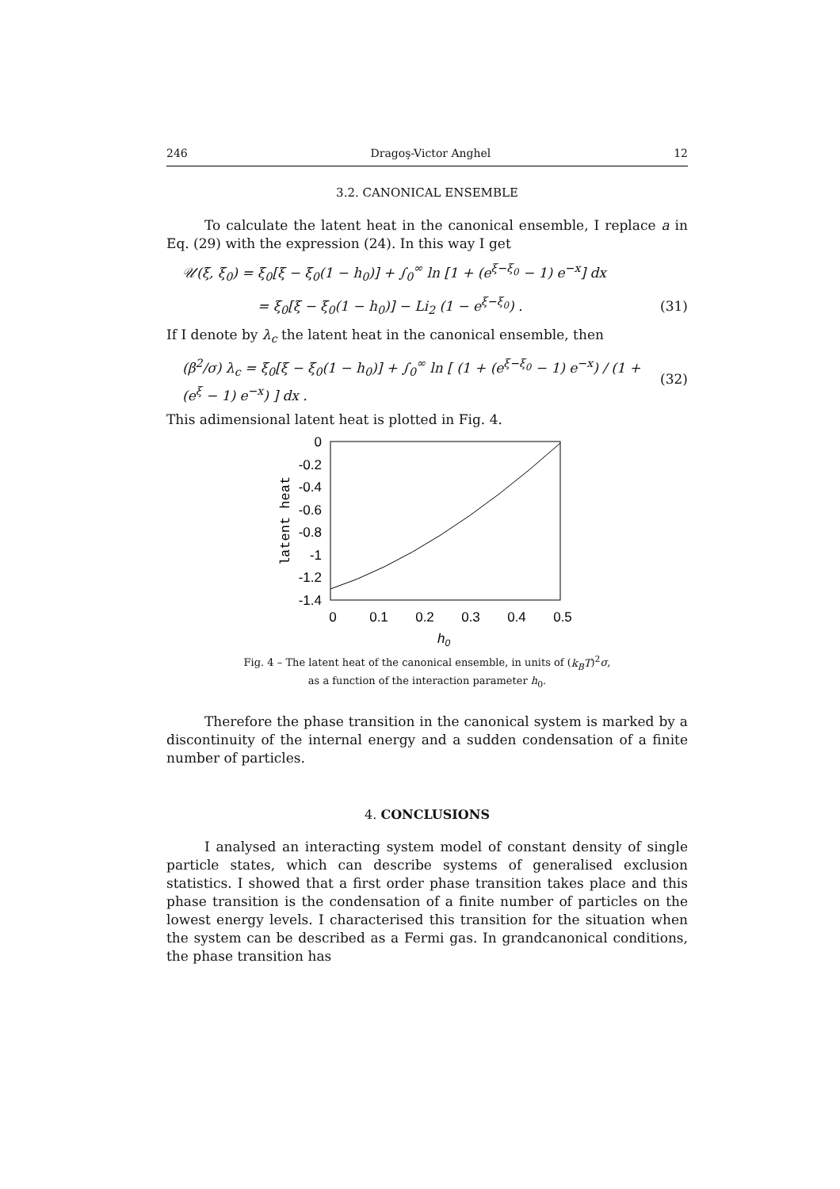246 Dragoş-Victor Anghel 12
3.2. CANONICAL ENSEMBLE
To calculate the latent heat in the canonical ensemble, I replace a in Eq. (29) with the expression (24). In this way I get
𝒰(ξ, ξ<sub>0</sub>) = ξ<sub>0</sub>[ξ − ξ<sub>0</sub>(1 − h<sub>0</sub>)] + ∫<sub>0</sub><sup>∞</sup> ln [1 + (e<sup>ξ−ξ<sub>0</sub></sup> − 1) e<sup>−x</sup>] dx
= ξ<sub>0</sub>[ξ − ξ<sub>0</sub>(1 − h<sub>0</sub>)] − Li<sub>2</sub> (1 − e<sup>ξ−ξ<sub>0</sub></sup>) . (31)
If I denote by λ<sub>c</sub> the latent heat in the canonical ensemble, then
(β<sup>2</sup>/σ) λ<sub>c</sub> = ξ<sub>0</sub>[ξ − ξ<sub>0</sub>(1 − h<sub>0</sub>)] + ∫<sub>0</sub><sup>∞</sup> ln [ (1 + (e<sup>ξ−ξ<sub>0</sub></sup> − 1) e<sup>−x</sup>) / (1 + (e<sup>ξ</sup> − 1) e<sup>−x</sup>) ] dx . (32)
This adimensional latent heat is plotted in Fig. 4.
0
-0.2
-0.4
-0.6
-0.8
-1
-1.2
-1.4
0
0.1
0.2
0.3
0.4
0.5
h0
latent heat
Fig. 4 – The latent heat of the canonical ensemble, in units of (k<sub>B</sub>T)<sup>2</sup>σ,
as a function of the interaction parameter h<sub>0</sub>.
Therefore the phase transition in the canonical system is marked by a discontinuity of the internal energy and a sudden condensation of a finite number of particles.
4. CONCLUSIONS
I analysed an interacting system model of constant density of single particle states, which can describe systems of generalised exclusion statistics. I showed that a first order phase transition takes place and this phase transition is the condensation of a finite number of particles on the lowest energy levels. I characterised this transition for the situation when the system can be described as a Fermi gas. In grandcanonical conditions, the phase transition has